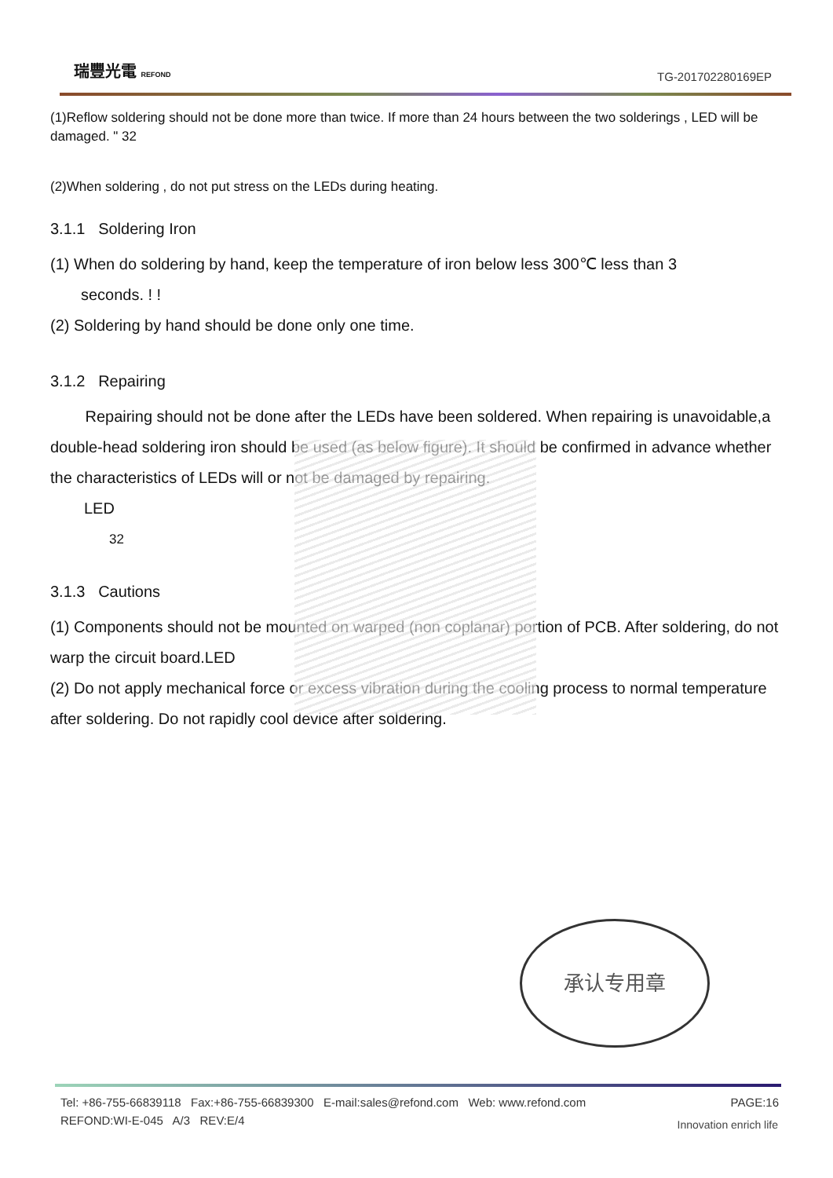瑞豐光電 REFOND
TG-201702280169EP
(1)Reflow soldering should not be done more than twice. If more than 24 hours between the two solderings , LED will be damaged. " 32
(2)When soldering , do not put stress on the LEDs during heating.
3.1.1 Soldering Iron
(1) When do soldering by hand, keep the temperature of iron below less 300℃ less than 3
seconds. ! !
(2) Soldering by hand should be done only one time.
3.1.2 Repairing
Repairing should not be done after the LEDs have been soldered. When repairing is unavoidable,a double-head soldering iron should be used (as below figure). It should be confirmed in advance whether the characteristics of LEDs will or not be damaged by repairing.
LED
32
3.1.3 Cautions
(1) Components should not be mounted on warped (non coplanar) portion of PCB. After soldering, do not warp the circuit board.LED
(2) Do not apply mechanical force or excess vibration during the cooling process to normal temperature after soldering. Do not rapidly cool device after soldering.
承认专用章
PAGE:16 Tel: +86-755-66839118 Fax:+86-755-66839300 E-mail:sales@refond.com Web: www.refond.com
REFOND:WI-E-045 A/3 REV:E/4
Innovation enrich life